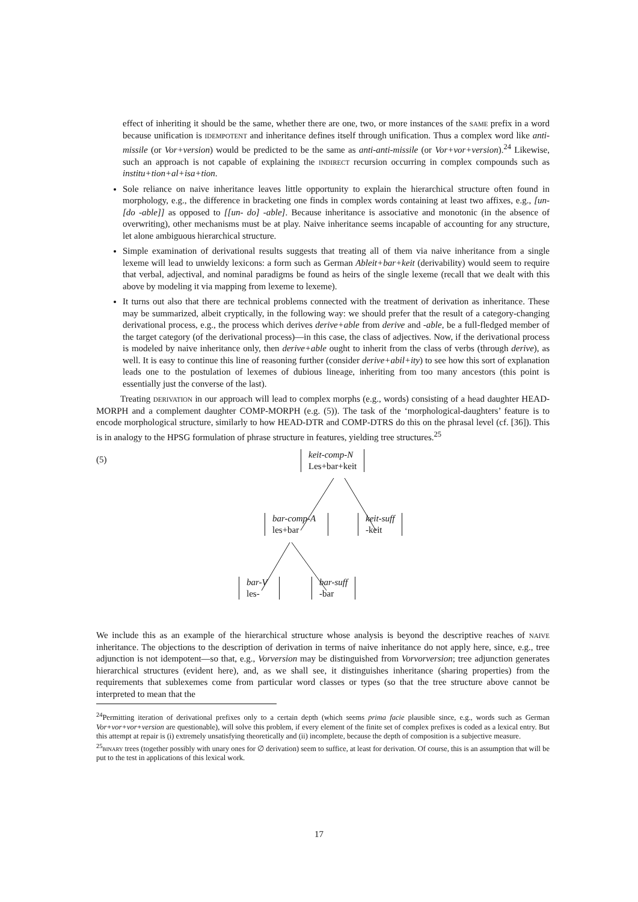effect of inheriting it should be the same, whether there are one, two, or more instances of the same prefix in a word because unification is idempotent and inheritance defines itself through unification. Thus a complex word like anti-missile (or Vor+version) would be predicted to be the same as anti-anti-missile (or Vor+vor+version).<sup>24</sup> Likewise, such an approach is not capable of explaining the indirect recursion occurring in complex compounds such as institu+tion+al+isa+tion.
Sole reliance on naive inheritance leaves little opportunity to explain the hierarchical structure often found in morphology, e.g., the difference in bracketing one finds in complex words containing at least two affixes, e.g., [un- [do -able]] as opposed to [[un- do] -able]. Because inheritance is associative and monotonic (in the absence of overwriting), other mechanisms must be at play. Naive inheritance seems incapable of accounting for any structure, let alone ambiguous hierarchical structure.
Simple examination of derivational results suggests that treating all of them via naive inheritance from a single lexeme will lead to unwieldy lexicons: a form such as German Ableit+bar+keit (derivability) would seem to require that verbal, adjectival, and nominal paradigms be found as heirs of the single lexeme (recall that we dealt with this above by modeling it via mapping from lexeme to lexeme).
It turns out also that there are technical problems connected with the treatment of derivation as inheritance. These may be summarized, albeit cryptically, in the following way: we should prefer that the result of a category-changing derivational process, e.g., the process which derives derive+able from derive and -able, be a full-fledged member of the target category (of the derivational process)—in this case, the class of adjectives. Now, if the derivational process is modeled by naive inheritance only, then derive+able ought to inherit from the class of verbs (through derive), as well. It is easy to continue this line of reasoning further (consider derive+abil+ity) to see how this sort of explanation leads one to the postulation of lexemes of dubious lineage, inheriting from too many ancestors (this point is essentially just the converse of the last).
Treating derivation in our approach will lead to complex morphs (e.g., words) consisting of a head daughter HEAD-MORPH and a complement daughter COMP-MORPH (e.g. (5)). The task of the ‘morphological-daughters’ feature is to encode morphological structure, similarly to how HEAD-DTR and COMP-DTRS do this on the phrasal level (cf. [36]). This is in analogy to the HPSG formulation of phrase structure in features, yielding tree structures.<sup>25</sup>
(5)
keit-comp-N
Les+bar+keit
bar-comp-A
les+bar
keit-suff
-keit
bar-V
les-
bar-suff
-bar
We include this as an example of the hierarchical structure whose analysis is beyond the descriptive reaches of naive inheritance. The objections to the description of derivation in terms of naive inheritance do not apply here, since, e.g., tree adjunction is not idempotent—so that, e.g., Vorversion may be distinguished from Vorvorversion; tree adjunction generates hierarchical structures (evident here), and, as we shall see, it distinguishes inheritance (sharing properties) from the requirements that sublexemes come from particular word classes or types (so that the tree structure above cannot be interpreted to mean that the
<sup>24</sup> Permitting iteration of derivational prefixes only to a certain depth (which seems prima facie plausible since, e.g., words such as German Vor+vor+vor+version are questionable), will solve this problem, if every element of the finite set of complex prefixes is coded as a lexical entry. But this attempt at repair is (i) extremely unsatisfying theoretically and (ii) incomplete, because the depth of composition is a subjective measure.
<sup>25</sup> binary trees (together possibly with unary ones for ∅ derivation) seem to suffice, at least for derivation. Of course, this is an assumption that will be put to the test in applications of this lexical work.
17